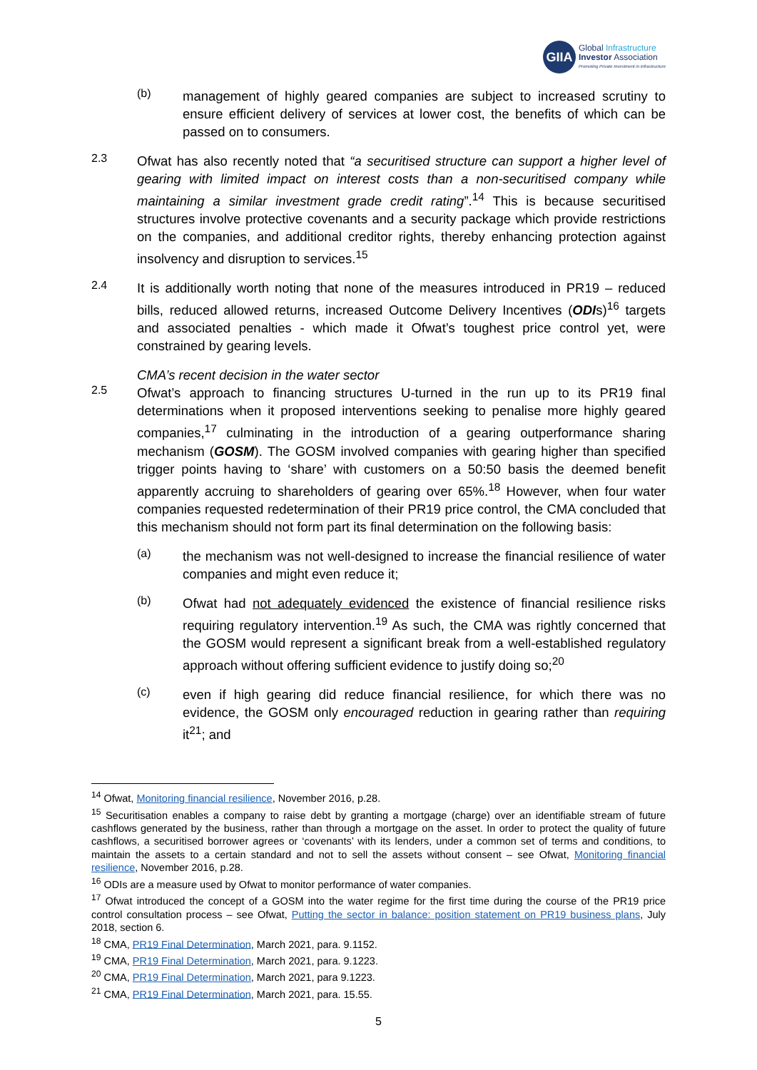GIIA
Global Infrastructure
Investor Association
Promoting Private Investment in Infrastructure
(b)
management of highly geared companies are subject to increased scrutiny to ensure efficient delivery of services at lower cost, the benefits of which can be passed on to consumers.
2.3
Ofwat has also recently noted that “a securitised structure can support a higher level of gearing with limited impact on interest costs than a non-securitised company while maintaining a similar investment grade credit rating”.<sup>14</sup> This is because securitised structures involve protective covenants and a security package which provide restrictions on the companies, and additional creditor rights, thereby enhancing protection against insolvency and disruption to services.<sup>15</sup>
2.4
It is additionally worth noting that none of the measures introduced in PR19 – reduced bills, reduced allowed returns, increased Outcome Delivery Incentives (ODIs)<sup>16</sup> targets and associated penalties - which made it Ofwat’s toughest price control yet, were constrained by gearing levels.
CMA’s recent decision in the water sector
2.5
Ofwat’s approach to financing structures U-turned in the run up to its PR19 final determinations when it proposed interventions seeking to penalise more highly geared companies,<sup>17</sup> culminating in the introduction of a gearing outperformance sharing mechanism (GOSM). The GOSM involved companies with gearing higher than specified trigger points having to ‘share’ with customers on a 50:50 basis the deemed benefit apparently accruing to shareholders of gearing over 65%.<sup>18</sup> However, when four water companies requested redetermination of their PR19 price control, the CMA concluded that this mechanism should not form part its final determination on the following basis:
(a)
the mechanism was not well-designed to increase the financial resilience of water companies and might even reduce it;
(b)
Ofwat had not adequately evidenced the existence of financial resilience risks requiring regulatory intervention.<sup>19</sup> As such, the CMA was rightly concerned that the GOSM would represent a significant break from a well-established regulatory approach without offering sufficient evidence to justify doing so;<sup>20</sup>
(c)
even if high gearing did reduce financial resilience, for which there was no evidence, the GOSM only encouraged reduction in gearing rather than requiring it<sup>21</sup>; and
<sup>14</sup> Ofwat, Monitoring financial resilience, November 2016, p.28.
<sup>15</sup> Securitisation enables a company to raise debt by granting a mortgage (charge) over an identifiable stream of future cashflows generated by the business, rather than through a mortgage on the asset. In order to protect the quality of future cashflows, a securitised borrower agrees or ‘covenants’ with its lenders, under a common set of terms and conditions, to maintain the assets to a certain standard and not to sell the assets without consent – see Ofwat, Monitoring financial resilience, November 2016, p.28.
<sup>16</sup> ODIs are a measure used by Ofwat to monitor performance of water companies.
<sup>17</sup> Ofwat introduced the concept of a GOSM into the water regime for the first time during the course of the PR19 price control consultation process – see Ofwat, Putting the sector in balance: position statement on PR19 business plans, July 2018, section 6.
<sup>18</sup> CMA, PR19 Final Determination, March 2021, para. 9.1152.
<sup>19</sup> CMA, PR19 Final Determination, March 2021, para. 9.1223.
<sup>20</sup> CMA, PR19 Final Determination, March 2021, para 9.1223.
<sup>21</sup> CMA, PR19 Final Determination, March 2021, para. 15.55.
5